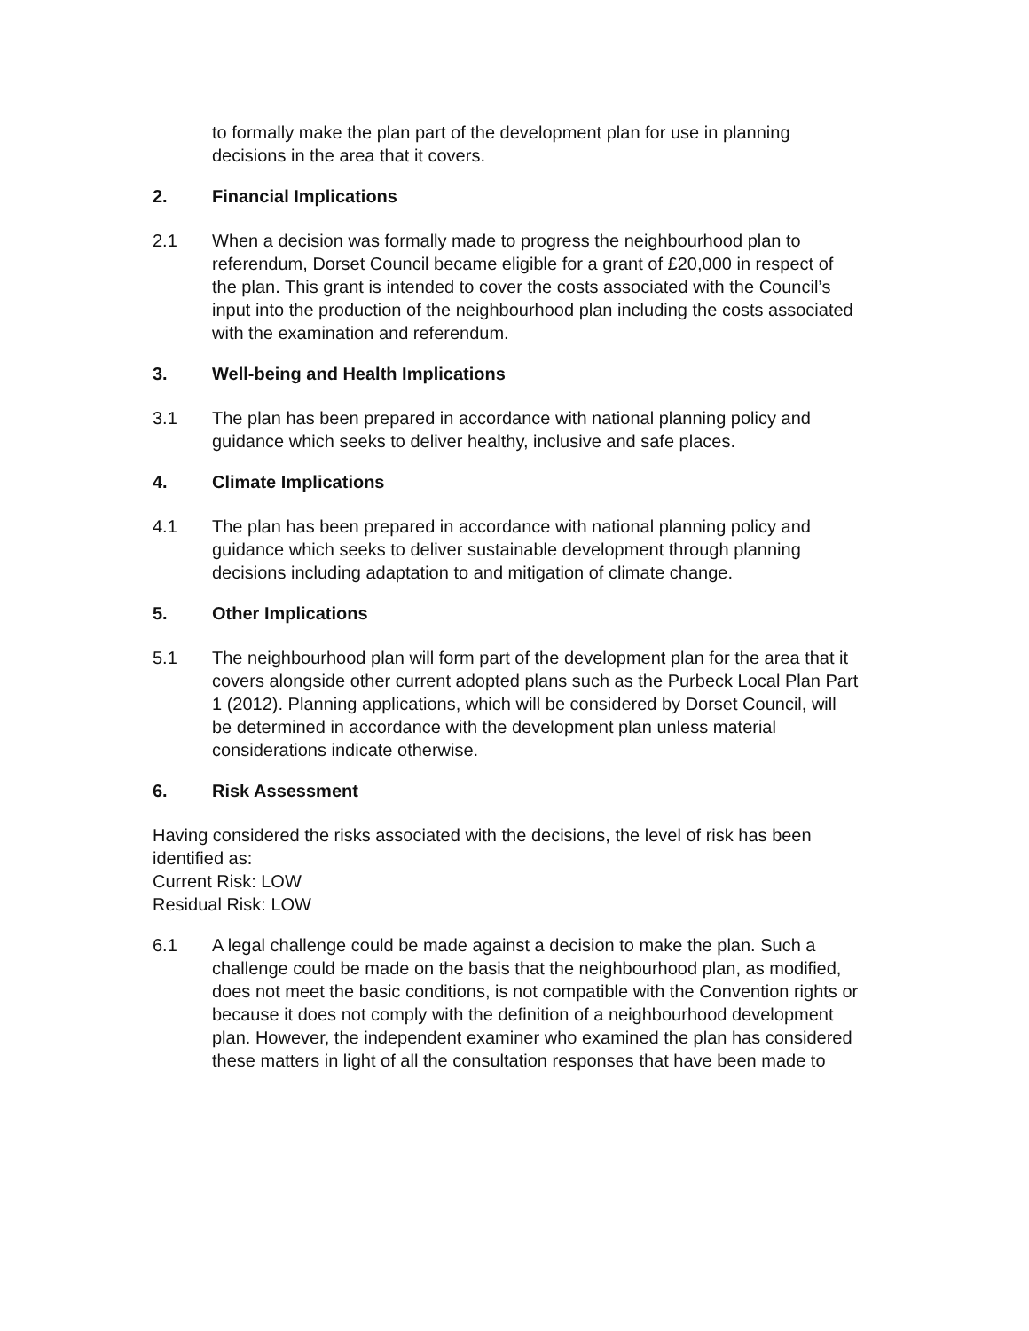to formally make the plan part of the development plan for use in planning decisions in the area that it covers.
2. Financial Implications
2.1 When a decision was formally made to progress the neighbourhood plan to referendum, Dorset Council became eligible for a grant of £20,000 in respect of the plan. This grant is intended to cover the costs associated with the Council’s input into the production of the neighbourhood plan including the costs associated with the examination and referendum.
3. Well-being and Health Implications
3.1 The plan has been prepared in accordance with national planning policy and guidance which seeks to deliver healthy, inclusive and safe places.
4. Climate Implications
4.1 The plan has been prepared in accordance with national planning policy and guidance which seeks to deliver sustainable development through planning decisions including adaptation to and mitigation of climate change.
5. Other Implications
5.1 The neighbourhood plan will form part of the development plan for the area that it covers alongside other current adopted plans such as the Purbeck Local Plan Part 1 (2012). Planning applications, which will be considered by Dorset Council, will be determined in accordance with the development plan unless material considerations indicate otherwise.
6. Risk Assessment
Having considered the risks associated with the decisions, the level of risk has been identified as:
Current Risk: LOW
Residual Risk: LOW
6.1 A legal challenge could be made against a decision to make the plan. Such a challenge could be made on the basis that the neighbourhood plan, as modified, does not meet the basic conditions, is not compatible with the Convention rights or because it does not comply with the definition of a neighbourhood development plan. However, the independent examiner who examined the plan has considered these matters in light of all the consultation responses that have been made to